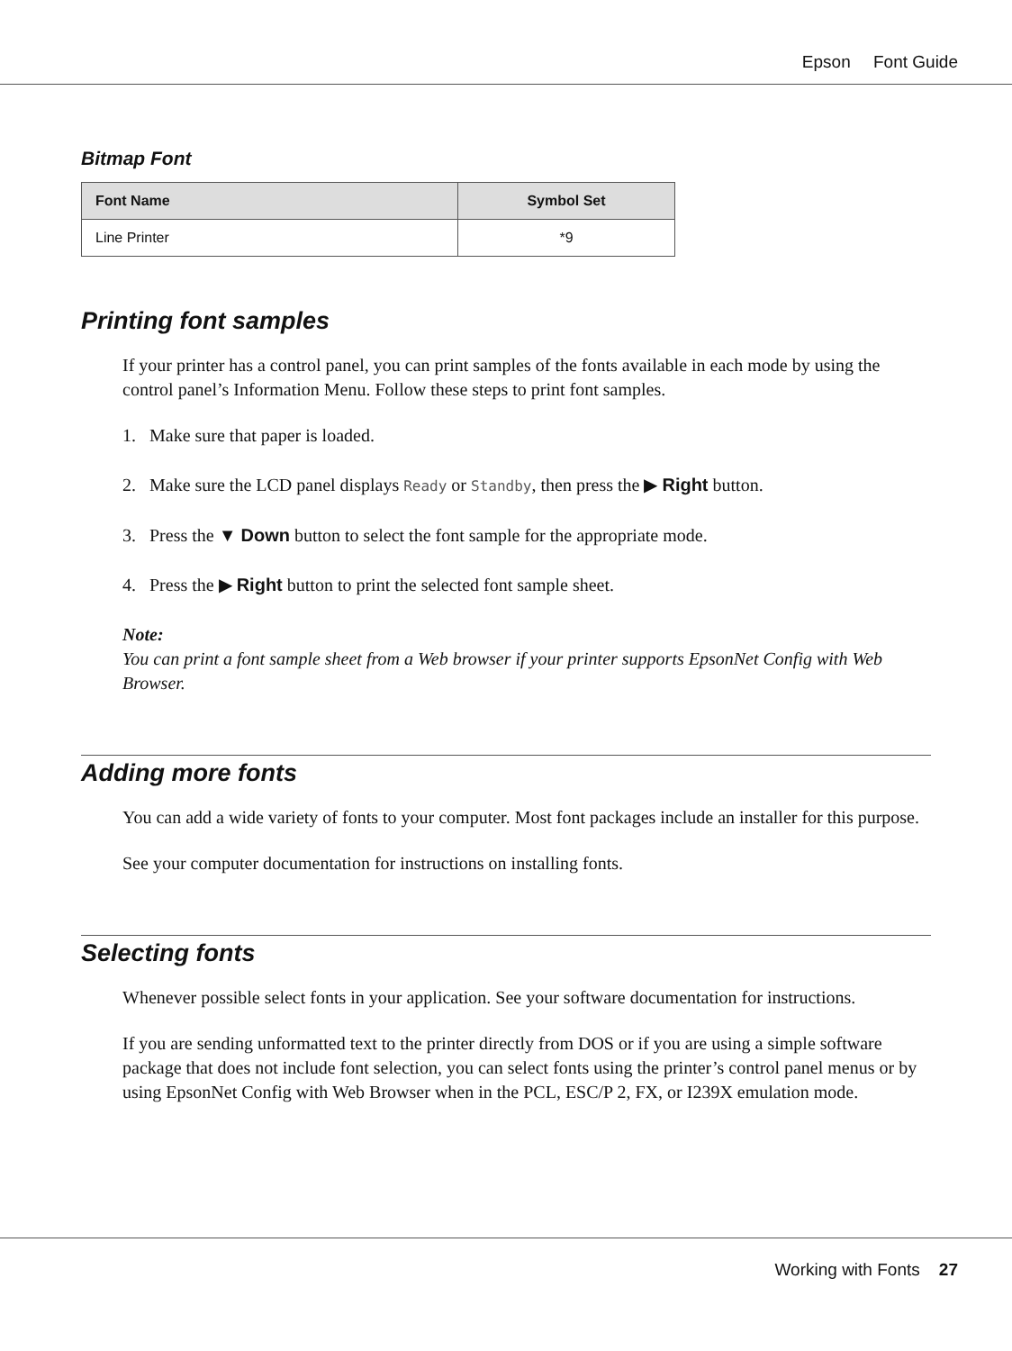Epson Font Guide
Bitmap Font
| Font Name | Symbol Set |
| --- | --- |
| Line Printer | *9 |
Printing font samples
If your printer has a control panel, you can print samples of the fonts available in each mode by using the control panel’s Information Menu. Follow these steps to print font samples.
1. Make sure that paper is loaded.
2. Make sure the LCD panel displays Ready or Standby, then press the ▶ Right button.
3. Press the ▼ Down button to select the font sample for the appropriate mode.
4. Press the ▶ Right button to print the selected font sample sheet.
Note:
You can print a font sample sheet from a Web browser if your printer supports EpsonNet Config with Web Browser.
Adding more fonts
You can add a wide variety of fonts to your computer. Most font packages include an installer for this purpose.
See your computer documentation for instructions on installing fonts.
Selecting fonts
Whenever possible select fonts in your application. See your software documentation for instructions.
If you are sending unformatted text to the printer directly from DOS or if you are using a simple software package that does not include font selection, you can select fonts using the printer’s control panel menus or by using EpsonNet Config with Web Browser when in the PCL, ESC/P 2, FX, or I239X emulation mode.
Working with Fonts 27